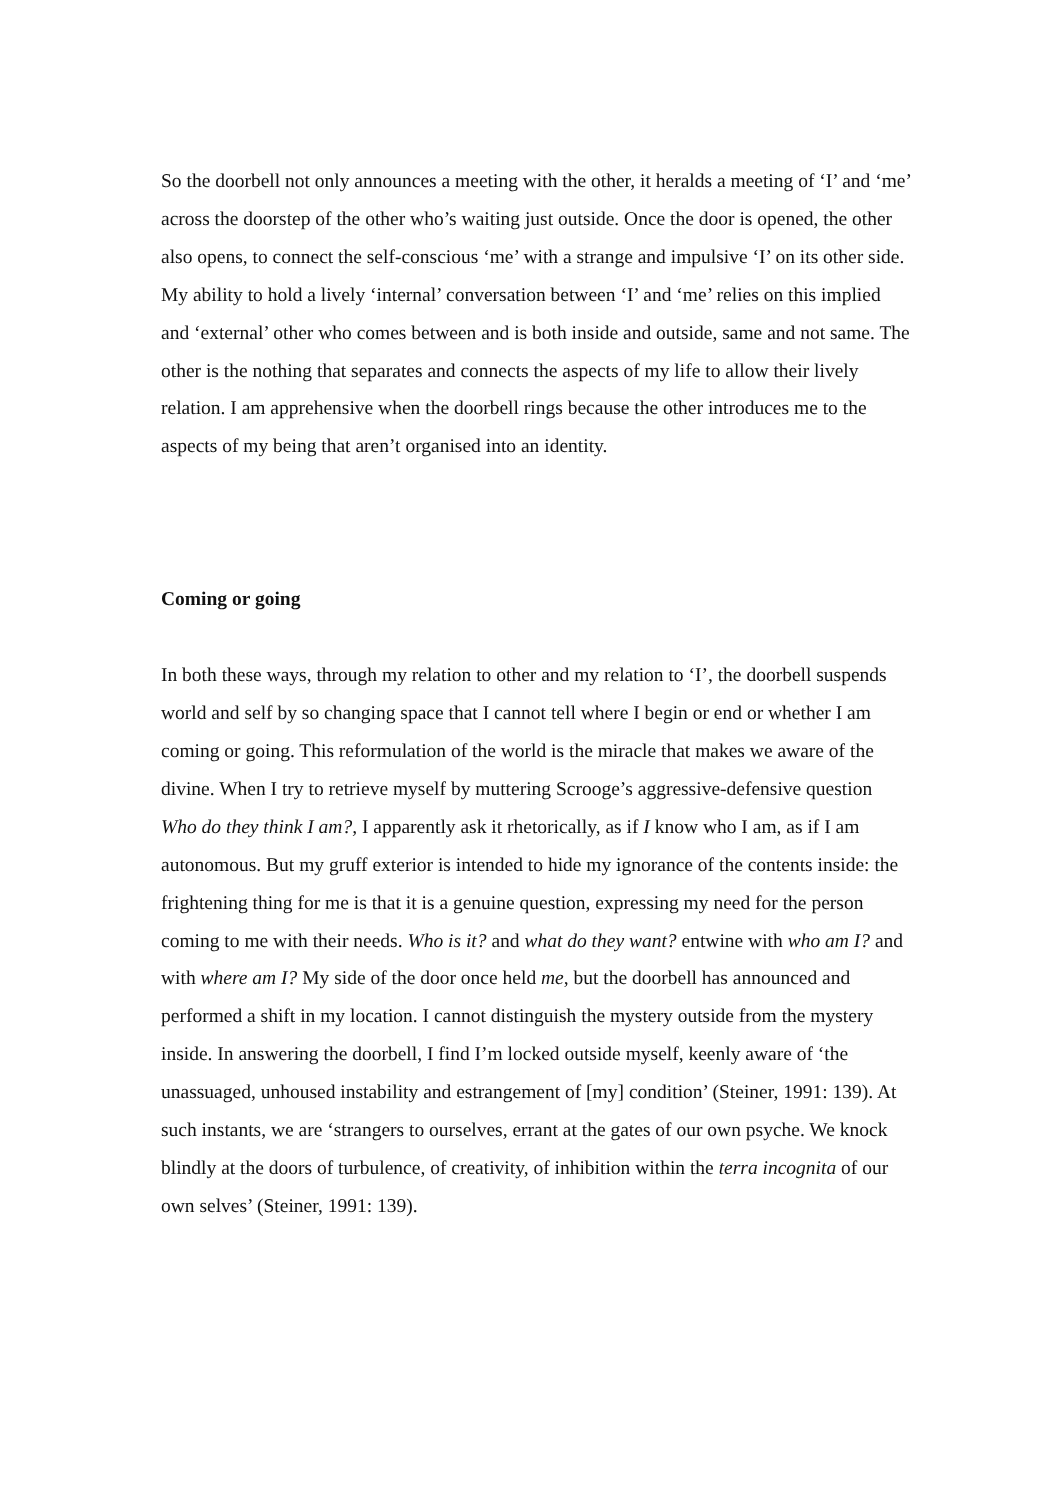So the doorbell not only announces a meeting with the other, it heralds a meeting of ‘I’ and ‘me’ across the doorstep of the other who’s waiting just outside. Once the door is opened, the other also opens, to connect the self-conscious ‘me’ with a strange and impulsive ‘I’ on its other side. My ability to hold a lively ‘internal’ conversation between ‘I’ and ‘me’ relies on this implied and ‘external’ other who comes between and is both inside and outside, same and not same. The other is the nothing that separates and connects the aspects of my life to allow their lively relation. I am apprehensive when the doorbell rings because the other introduces me to the aspects of my being that aren’t organised into an identity.
Coming or going
In both these ways, through my relation to other and my relation to ‘I’, the doorbell suspends world and self by so changing space that I cannot tell where I begin or end or whether I am coming or going. This reformulation of the world is the miracle that makes we aware of the divine. When I try to retrieve myself by muttering Scrooge’s aggressive-defensive question Who do they think I am?, I apparently ask it rhetorically, as if I know who I am, as if I am autonomous. But my gruff exterior is intended to hide my ignorance of the contents inside: the frightening thing for me is that it is a genuine question, expressing my need for the person coming to me with their needs. Who is it? and what do they want? entwine with who am I? and with where am I? My side of the door once held me, but the doorbell has announced and performed a shift in my location. I cannot distinguish the mystery outside from the mystery inside. In answering the doorbell, I find I’m locked outside myself, keenly aware of ‘the unassuaged, unhoused instability and estrangement of [my] condition’ (Steiner, 1991: 139). At such instants, we are ‘strangers to ourselves, errant at the gates of our own psyche. We knock blindly at the doors of turbulence, of creativity, of inhibition within the terra incognita of our own selves’ (Steiner, 1991: 139).